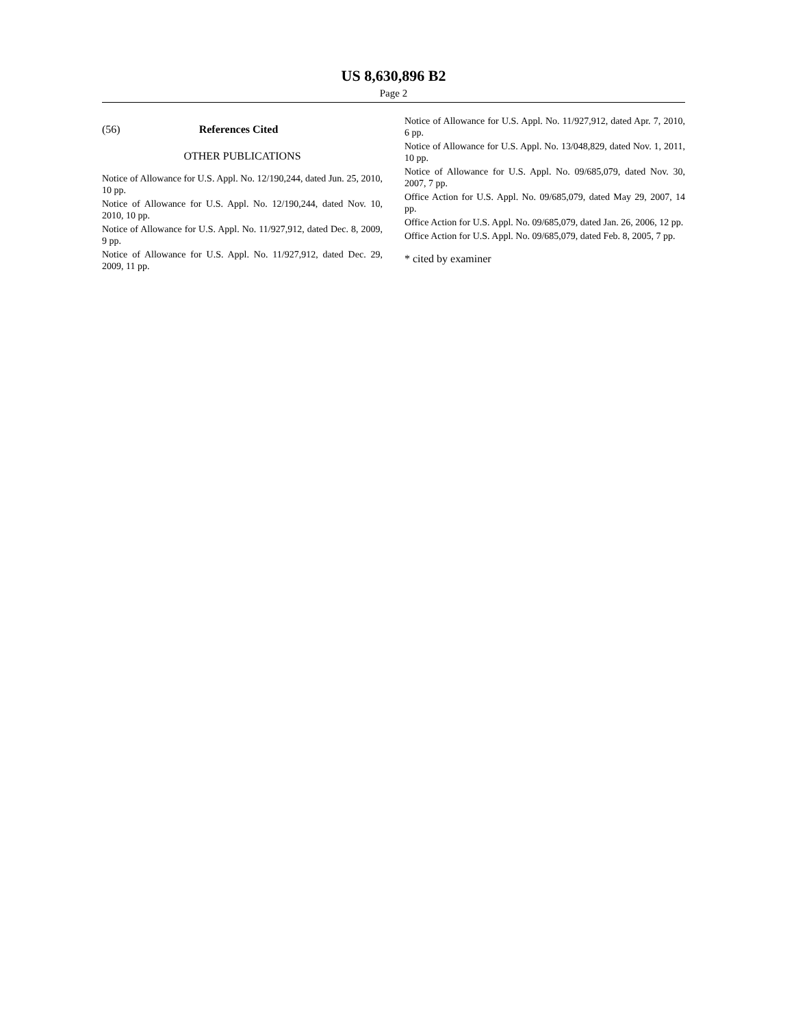US 8,630,896 B2
Page 2
(56) References Cited
OTHER PUBLICATIONS
Notice of Allowance for U.S. Appl. No. 12/190,244, dated Jun. 25, 2010, 10 pp.
Notice of Allowance for U.S. Appl. No. 12/190,244, dated Nov. 10, 2010, 10 pp.
Notice of Allowance for U.S. Appl. No. 11/927,912, dated Dec. 8, 2009, 9 pp.
Notice of Allowance for U.S. Appl. No. 11/927,912, dated Dec. 29, 2009, 11 pp.
Notice of Allowance for U.S. Appl. No. 11/927,912, dated Apr. 7, 2010, 6 pp.
Notice of Allowance for U.S. Appl. No. 13/048,829, dated Nov. 1, 2011, 10 pp.
Notice of Allowance for U.S. Appl. No. 09/685,079, dated Nov. 30, 2007, 7 pp.
Office Action for U.S. Appl. No. 09/685,079, dated May 29, 2007, 14 pp.
Office Action for U.S. Appl. No. 09/685,079, dated Jan. 26, 2006, 12 pp.
Office Action for U.S. Appl. No. 09/685,079, dated Feb. 8, 2005, 7 pp.
* cited by examiner